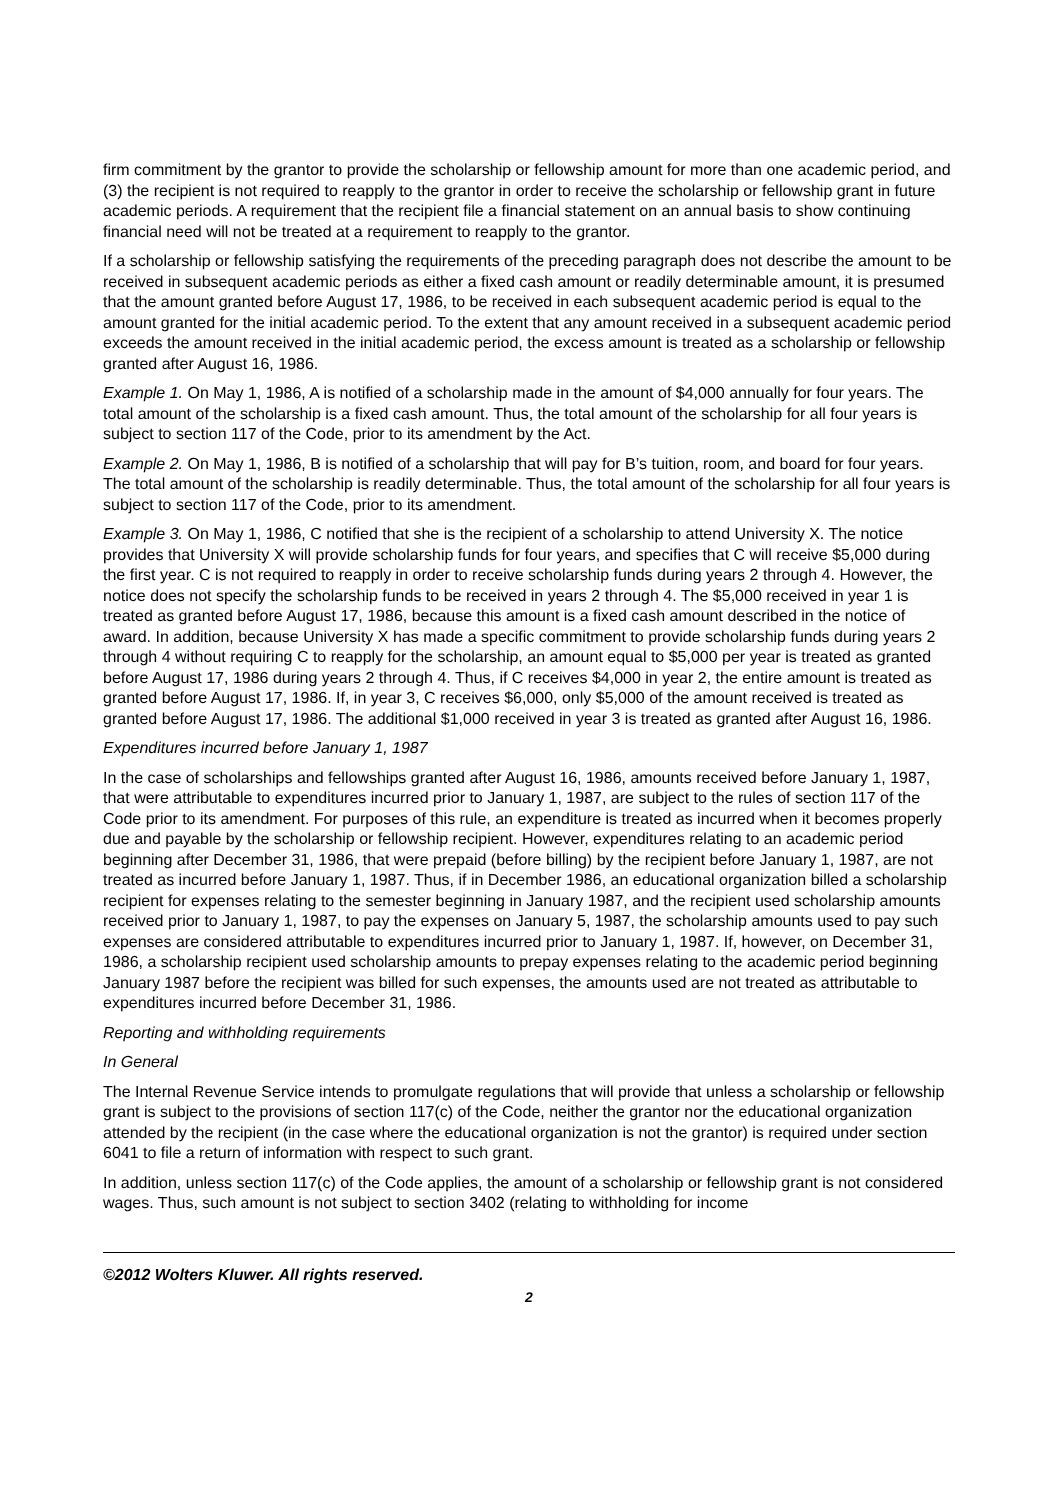firm commitment by the grantor to provide the scholarship or fellowship amount for more than one academic period, and (3) the recipient is not required to reapply to the grantor in order to receive the scholarship or fellowship grant in future academic periods. A requirement that the recipient file a financial statement on an annual basis to show continuing financial need will not be treated at a requirement to reapply to the grantor.
If a scholarship or fellowship satisfying the requirements of the preceding paragraph does not describe the amount to be received in subsequent academic periods as either a fixed cash amount or readily determinable amount, it is presumed that the amount granted before August 17, 1986, to be received in each subsequent academic period is equal to the amount granted for the initial academic period. To the extent that any amount received in a subsequent academic period exceeds the amount received in the initial academic period, the excess amount is treated as a scholarship or fellowship granted after August 16, 1986.
Example 1. On May 1, 1986, A is notified of a scholarship made in the amount of $4,000 annually for four years. The total amount of the scholarship is a fixed cash amount. Thus, the total amount of the scholarship for all four years is subject to section 117 of the Code, prior to its amendment by the Act.
Example 2. On May 1, 1986, B is notified of a scholarship that will pay for B’s tuition, room, and board for four years. The total amount of the scholarship is readily determinable. Thus, the total amount of the scholarship for all four years is subject to section 117 of the Code, prior to its amendment.
Example 3. On May 1, 1986, C notified that she is the recipient of a scholarship to attend University X. The notice provides that University X will provide scholarship funds for four years, and specifies that C will receive $5,000 during the first year. C is not required to reapply in order to receive scholarship funds during years 2 through 4. However, the notice does not specify the scholarship funds to be received in years 2 through 4. The $5,000 received in year 1 is treated as granted before August 17, 1986, because this amount is a fixed cash amount described in the notice of award. In addition, because University X has made a specific commitment to provide scholarship funds during years 2 through 4 without requiring C to reapply for the scholarship, an amount equal to $5,000 per year is treated as granted before August 17, 1986 during years 2 through 4. Thus, if C receives $4,000 in year 2, the entire amount is treated as granted before August 17, 1986. If, in year 3, C receives $6,000, only $5,000 of the amount received is treated as granted before August 17, 1986. The additional $1,000 received in year 3 is treated as granted after August 16, 1986.
Expenditures incurred before January 1, 1987
In the case of scholarships and fellowships granted after August 16, 1986, amounts received before January 1, 1987, that were attributable to expenditures incurred prior to January 1, 1987, are subject to the rules of section 117 of the Code prior to its amendment. For purposes of this rule, an expenditure is treated as incurred when it becomes properly due and payable by the scholarship or fellowship recipient. However, expenditures relating to an academic period beginning after December 31, 1986, that were prepaid (before billing) by the recipient before January 1, 1987, are not treated as incurred before January 1, 1987. Thus, if in December 1986, an educational organization billed a scholarship recipient for expenses relating to the semester beginning in January 1987, and the recipient used scholarship amounts received prior to January 1, 1987, to pay the expenses on January 5, 1987, the scholarship amounts used to pay such expenses are considered attributable to expenditures incurred prior to January 1, 1987. If, however, on December 31, 1986, a scholarship recipient used scholarship amounts to prepay expenses relating to the academic period beginning January 1987 before the recipient was billed for such expenses, the amounts used are not treated as attributable to expenditures incurred before December 31, 1986.
Reporting and withholding requirements
In General
The Internal Revenue Service intends to promulgate regulations that will provide that unless a scholarship or fellowship grant is subject to the provisions of section 117(c) of the Code, neither the grantor nor the educational organization attended by the recipient (in the case where the educational organization is not the grantor) is required under section 6041 to file a return of information with respect to such grant.
In addition, unless section 117(c) of the Code applies, the amount of a scholarship or fellowship grant is not considered wages. Thus, such amount is not subject to section 3402 (relating to withholding for income
©2012 Wolters Kluwer. All rights reserved.
2